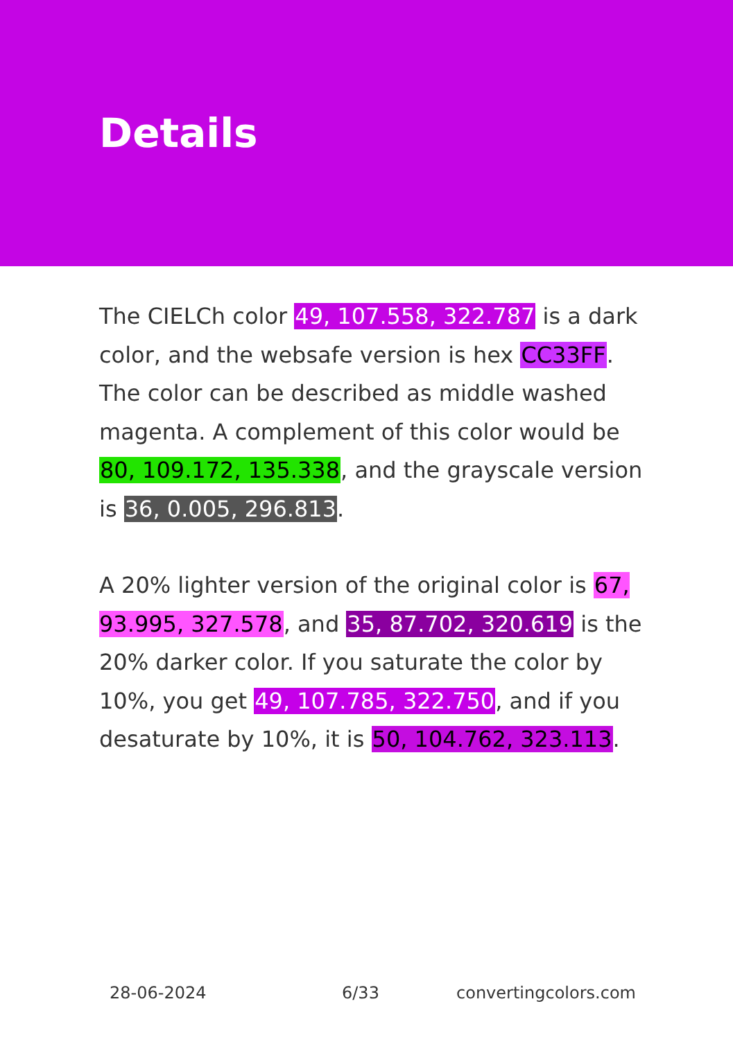Details
The CIELCh color 49, 107.558, 322.787 is a dark color, and the websafe version is hex CC33FF. The color can be described as middle washed magenta. A complement of this color would be 80, 109.172, 135.338, and the grayscale version is 36, 0.005, 296.813.
A 20% lighter version of the original color is 67, 93.995, 327.578, and 35, 87.702, 320.619 is the 20% darker color. If you saturate the color by 10%, you get 49, 107.785, 322.750, and if you desaturate by 10%, it is 50, 104.762, 323.113.
28-06-2024 6/33 convertingcolors.com